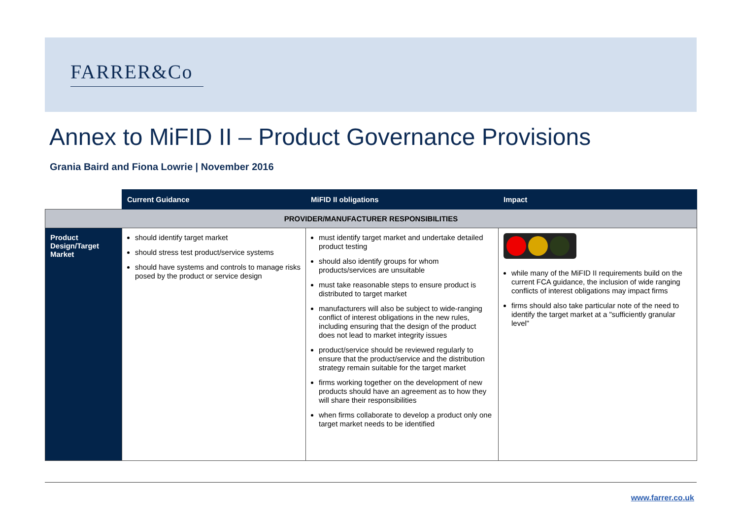FARRER&Co
Annex to MiFID II – Product Governance Provisions
Grania Baird and Fiona Lowrie | November 2016
| | Current Guidance | MiFID II obligations | Impact |
| --- | --- | --- | --- |
| PROVIDER/MANUFACTURER RESPONSIBILITIES | | | |
| Product Design/Target Market | should identify target market should stress test product/service systems should have systems and controls to manage risks posed by the product or service design | must identify target market and undertake detailed product testing should also identify groups for whom products/services are unsuitable must take reasonable steps to ensure product is distributed to target market manufacturers will also be subject to wide-ranging conflict of interest obligations in the new rules, including ensuring that the design of the product does not lead to market integrity issues product/service should be reviewed regularly to ensure that the product/service and the distribution strategy remain suitable for the target market firms working together on the development of new products should have an agreement as to how they will share their responsibilities when firms collaborate to develop a product only one target market needs to be identified | while many of the MiFID II requirements build on the current FCA guidance, the inclusion of wide ranging conflicts of interest obligations may impact firms firms should also take particular note of the need to identify the target market at a "sufficiently granular level" |
www.farrer.co.uk